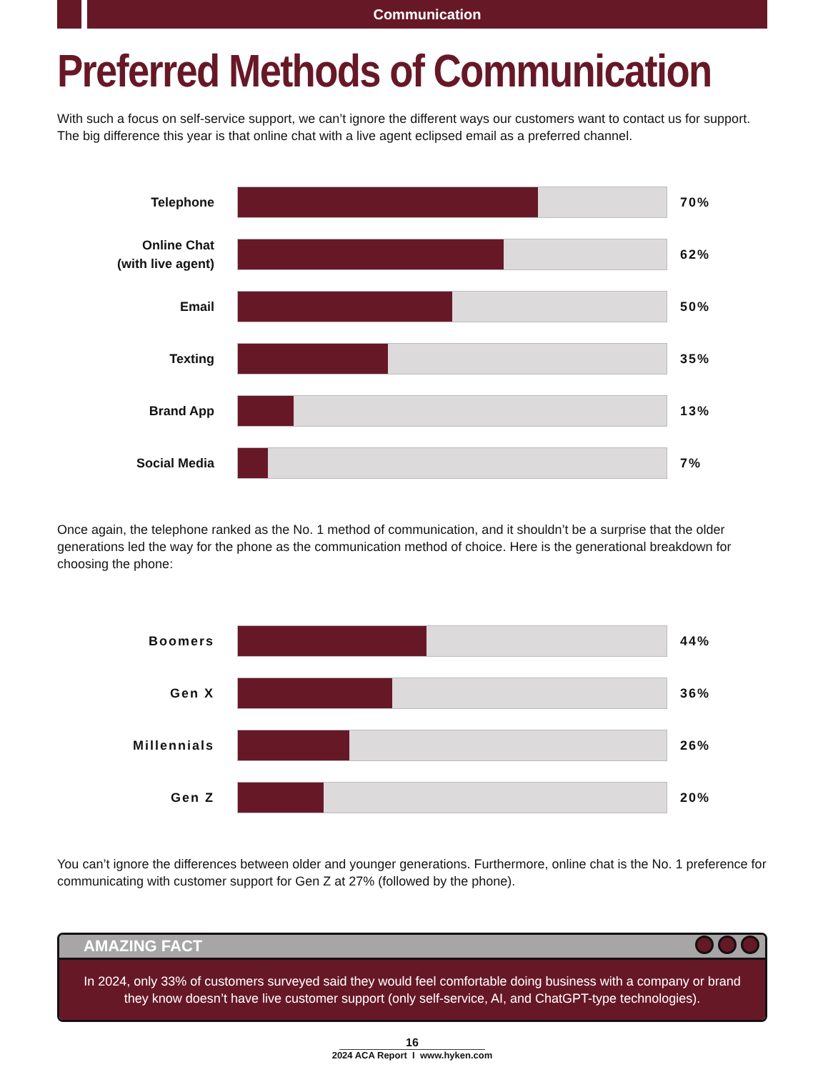Communication
Preferred Methods of Communication
With such a focus on self-service support, we can’t ignore the different ways our customers want to contact us for support. The big difference this year is that online chat with a live agent eclipsed email as a preferred channel.
Telephone
70%
Online Chat
(with live agent)
62%
Email
50%
Texting
35%
Brand App
13%
Social Media
7%
Once again, the telephone ranked as the No. 1 method of communication, and it shouldn’t be a surprise that the older generations led the way for the phone as the communication method of choice. Here is the generational breakdown for choosing the phone:
Boomers
44%
Gen X
36%
Millennials
26%
Gen Z
20%
You can’t ignore the differences between older and younger generations. Furthermore, online chat is the No. 1 preference for communicating with customer support for Gen Z at 27% (followed by the phone).
AMAZING FACT
In 2024, only 33% of customers surveyed said they would feel comfortable doing business with a company or brand they know doesn’t have live customer support (only self-service, AI, and ChatGPT-type technologies).
16
2024 ACA Report I www.hyken.com